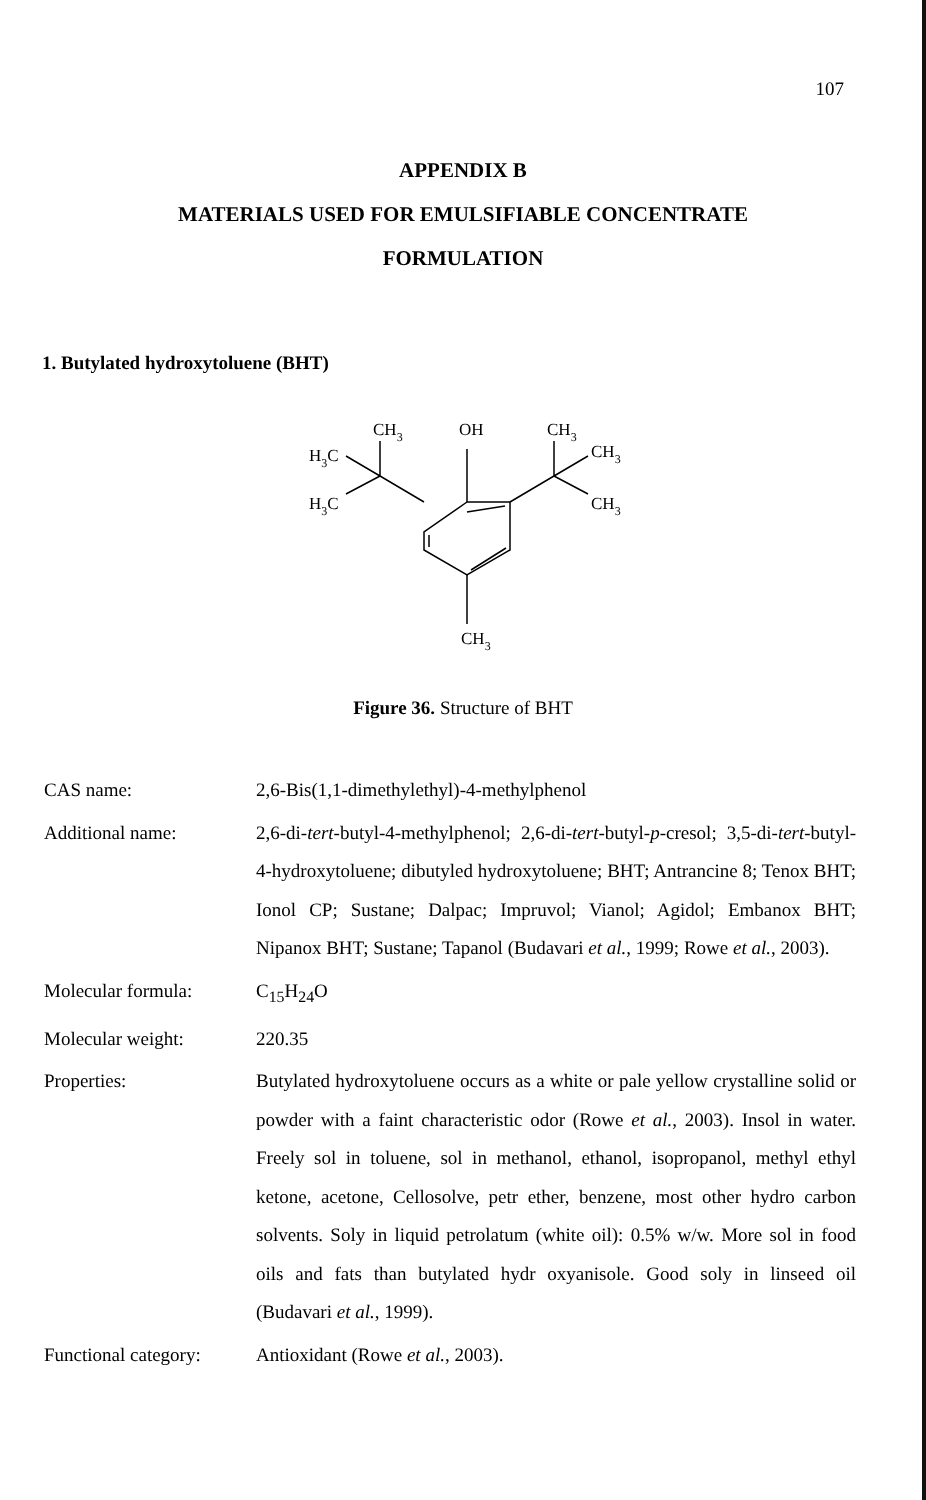107
APPENDIX B
MATERIALS USED FOR EMULSIFIABLE CONCENTRATE
FORMULATION
1. Butylated hydroxytoluene (BHT)
CH3
OH
CH3
H3C
H3C
CH3
CH3
CH3
Figure 36. Structure of BHT
CAS name: 2,6-Bis(1,1-dimethylethyl)-4-methylphenol
Additional name: 2,6-di-tert-butyl-4-methylphenol; 2,6-di-tert-butyl-p-cresol; 3,5-di-tert-butyl-4-hydroxytoluene; dibutyled hydroxytoluene; BHT; Antrancine 8; Tenox BHT; Ionol CP; Sustane; Dalpac; Impruvol; Vianol; Agidol; Embanox BHT; Nipanox BHT; Sustane; Tapanol (Budavari et al., 1999; Rowe et al., 2003).
Molecular formula: C<sub>15</sub>H<sub>24</sub>O
Molecular weight: 220.35
Properties: Butylated hydroxytoluene occurs as a white or pale yellow crystalline solid or powder with a faint characteristic odor (Rowe et al., 2003). Insol in water. Freely sol in toluene, sol in methanol, ethanol, isopropanol, methyl ethyl ketone, acetone, Cellosolve, petr ether, benzene, most other hydro carbon solvents. Soly in liquid petrolatum (white oil): 0.5% w/w. More sol in food oils and fats than butylated hydr oxyanisole. Good soly in linseed oil (Budavari et al., 1999).
Functional category:
Antioxidant (Rowe et al., 2003).